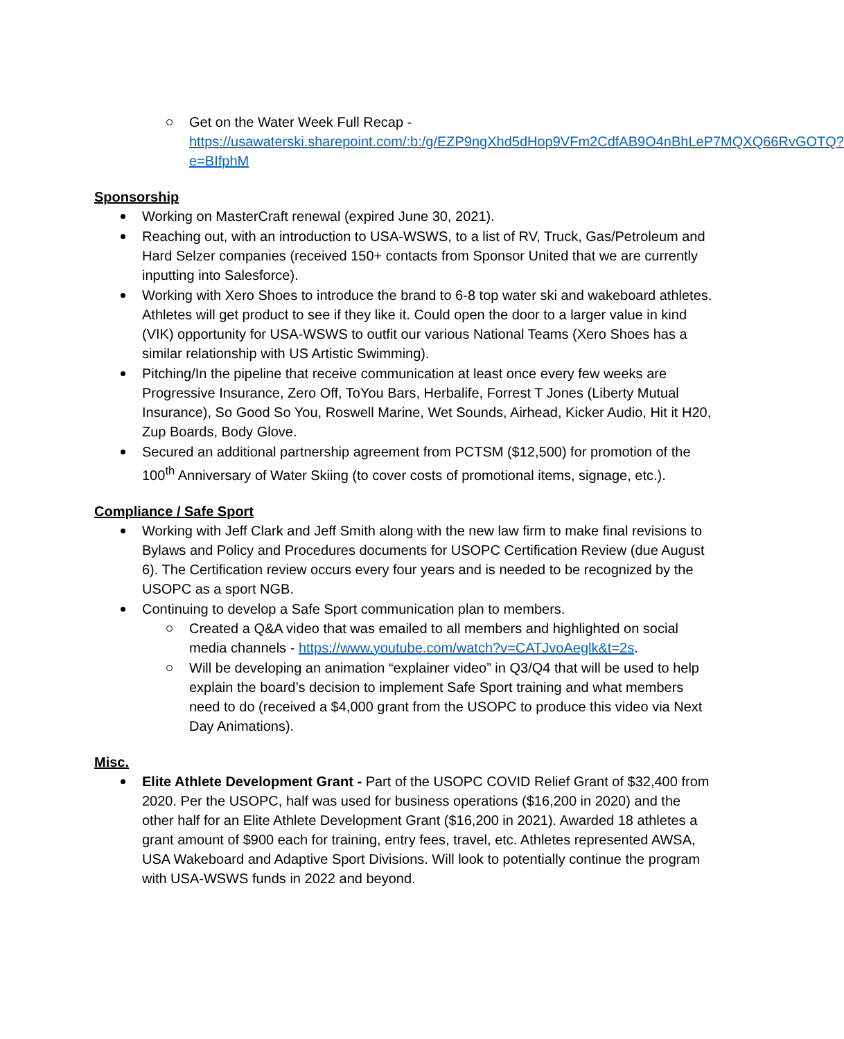Get on the Water Week Full Recap - https://usawaterski.sharepoint.com/:b:/g/EZP9ngXhd5dHop9VFm2CdfAB9O4nBhLeP7MQXQ66RvGOTQ?e=BIfphM
Sponsorship
Working on MasterCraft renewal (expired June 30, 2021).
Reaching out, with an introduction to USA-WSWS, to a list of RV, Truck, Gas/Petroleum and Hard Selzer companies (received 150+ contacts from Sponsor United that we are currently inputting into Salesforce).
Working with Xero Shoes to introduce the brand to 6-8 top water ski and wakeboard athletes. Athletes will get product to see if they like it. Could open the door to a larger value in kind (VIK) opportunity for USA-WSWS to outfit our various National Teams (Xero Shoes has a similar relationship with US Artistic Swimming).
Pitching/In the pipeline that receive communication at least once every few weeks are Progressive Insurance, Zero Off, ToYou Bars, Herbalife, Forrest T Jones (Liberty Mutual Insurance), So Good So You, Roswell Marine, Wet Sounds, Airhead, Kicker Audio, Hit it H20, Zup Boards, Body Glove.
Secured an additional partnership agreement from PCTSM ($12,500) for promotion of the 100<sup>th</sup> Anniversary of Water Skiing (to cover costs of promotional items, signage, etc.).
Compliance / Safe Sport
Working with Jeff Clark and Jeff Smith along with the new law firm to make final revisions to Bylaws and Policy and Procedures documents for USOPC Certification Review (due August 6). The Certification review occurs every four years and is needed to be recognized by the USOPC as a sport NGB.
Continuing to develop a Safe Sport communication plan to members.
Created a Q&A video that was emailed to all members and highlighted on social media channels - https://www.youtube.com/watch?v=CATJvoAeglk&t=2s.
Will be developing an animation “explainer video” in Q3/Q4 that will be used to help explain the board’s decision to implement Safe Sport training and what members need to do (received a $4,000 grant from the USOPC to produce this video via Next Day Animations).
Misc.
Elite Athlete Development Grant - Part of the USOPC COVID Relief Grant of $32,400 from 2020. Per the USOPC, half was used for business operations ($16,200 in 2020) and the other half for an Elite Athlete Development Grant ($16,200 in 2021). Awarded 18 athletes a grant amount of $900 each for training, entry fees, travel, etc. Athletes represented AWSA, USA Wakeboard and Adaptive Sport Divisions. Will look to potentially continue the program with USA-WSWS funds in 2022 and beyond.